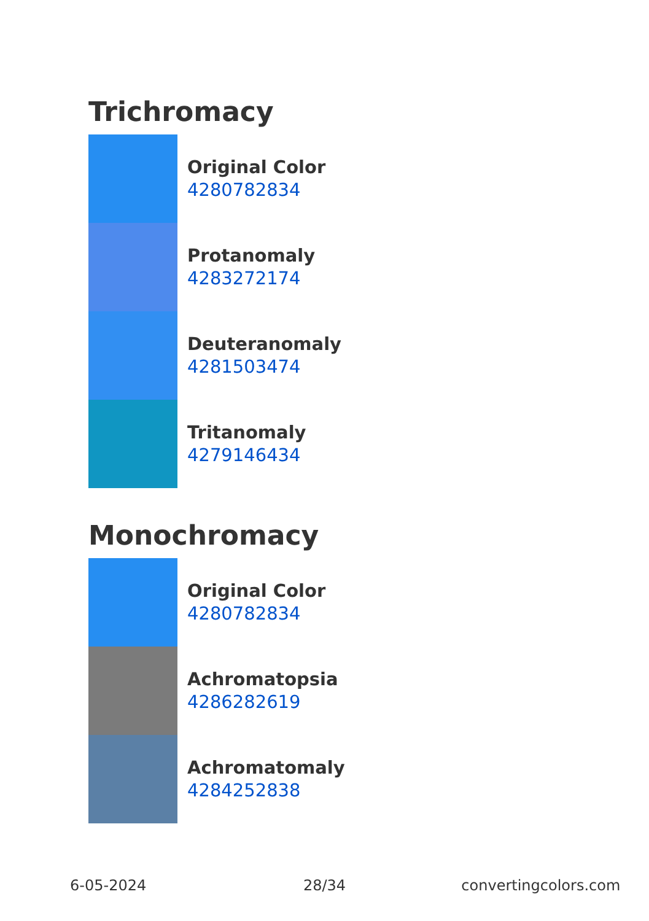Trichromacy
Original Color
4280782834
Protanomaly
4283272174
Deuteranomaly
4281503474
Tritanomaly
4279146434
Monochromacy
Original Color
4280782834
Achromatopsia
4286282619
Achromatomaly
4284252838
6-05-2024 28/34 convertingcolors.com